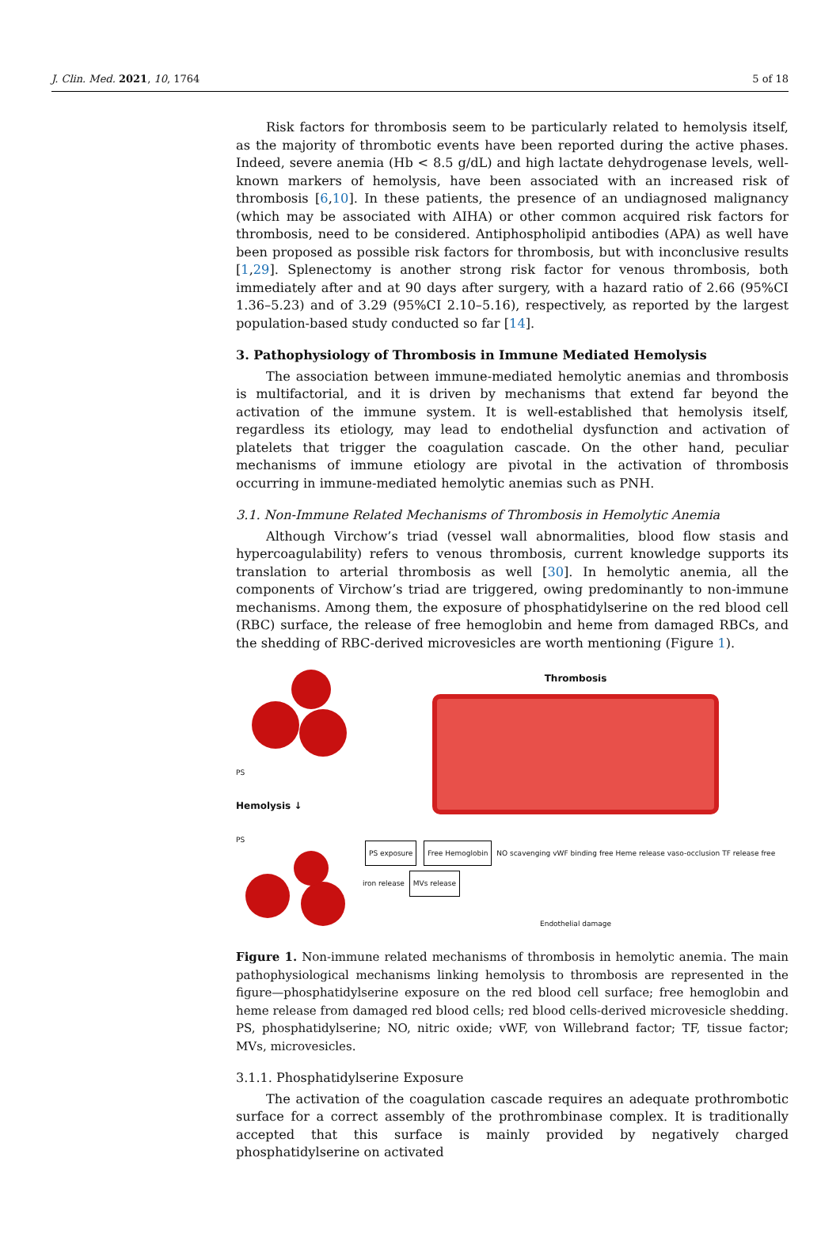J. Clin. Med. 2021, 10, 1764 5 of 18
Risk factors for thrombosis seem to be particularly related to hemolysis itself, as the majority of thrombotic events have been reported during the active phases. Indeed, severe anemia (Hb < 8.5 g/dL) and high lactate dehydrogenase levels, well-known markers of hemolysis, have been associated with an increased risk of thrombosis [6,10]. In these patients, the presence of an undiagnosed malignancy (which may be associated with AIHA) or other common acquired risk factors for thrombosis, need to be considered. Antiphospholipid antibodies (APA) as well have been proposed as possible risk factors for thrombosis, but with inconclusive results [1,29]. Splenectomy is another strong risk factor for venous thrombosis, both immediately after and at 90 days after surgery, with a hazard ratio of 2.66 (95%CI 1.36–5.23) and of 3.29 (95%CI 2.10–5.16), respectively, as reported by the largest population-based study conducted so far [14].
3. Pathophysiology of Thrombosis in Immune Mediated Hemolysis
The association between immune-mediated hemolytic anemias and thrombosis is multifactorial, and it is driven by mechanisms that extend far beyond the activation of the immune system. It is well-established that hemolysis itself, regardless its etiology, may lead to endothelial dysfunction and activation of platelets that trigger the coagulation cascade. On the other hand, peculiar mechanisms of immune etiology are pivotal in the activation of thrombosis occurring in immune-mediated hemolytic anemias such as PNH.
3.1. Non-Immune Related Mechanisms of Thrombosis in Hemolytic Anemia
Although Virchow’s triad (vessel wall abnormalities, blood flow stasis and hypercoagulability) refers to venous thrombosis, current knowledge supports its translation to arterial thrombosis as well [30]. In hemolytic anemia, all the components of Virchow’s triad are triggered, owing predominantly to non-immune mechanisms. Among them, the exposure of phosphatidylserine on the red blood cell (RBC) surface, the release of free hemoglobin and heme from damaged RBCs, and the shedding of RBC-derived microvesicles are worth mentioning (Figure 1).
PS
Hemolysis ↓
PS
Thrombosis
PS exposure Free Hemoglobin NO scavenging vWF binding free Heme release vaso-occlusion TF release free iron release MVs release
Endothelial damage
Figure 1. Non-immune related mechanisms of thrombosis in hemolytic anemia. The main pathophysiological mechanisms linking hemolysis to thrombosis are represented in the figure—phosphatidylserine exposure on the red blood cell surface; free hemoglobin and heme release from damaged red blood cells; red blood cells-derived microvesicle shedding. PS, phosphatidylserine; NO, nitric oxide; vWF, von Willebrand factor; TF, tissue factor; MVs, microvesicles.
3.1.1. Phosphatidylserine Exposure
The activation of the coagulation cascade requires an adequate prothrombotic surface for a correct assembly of the prothrombinase complex. It is traditionally accepted that this surface is mainly provided by negatively charged phosphatidylserine on activated